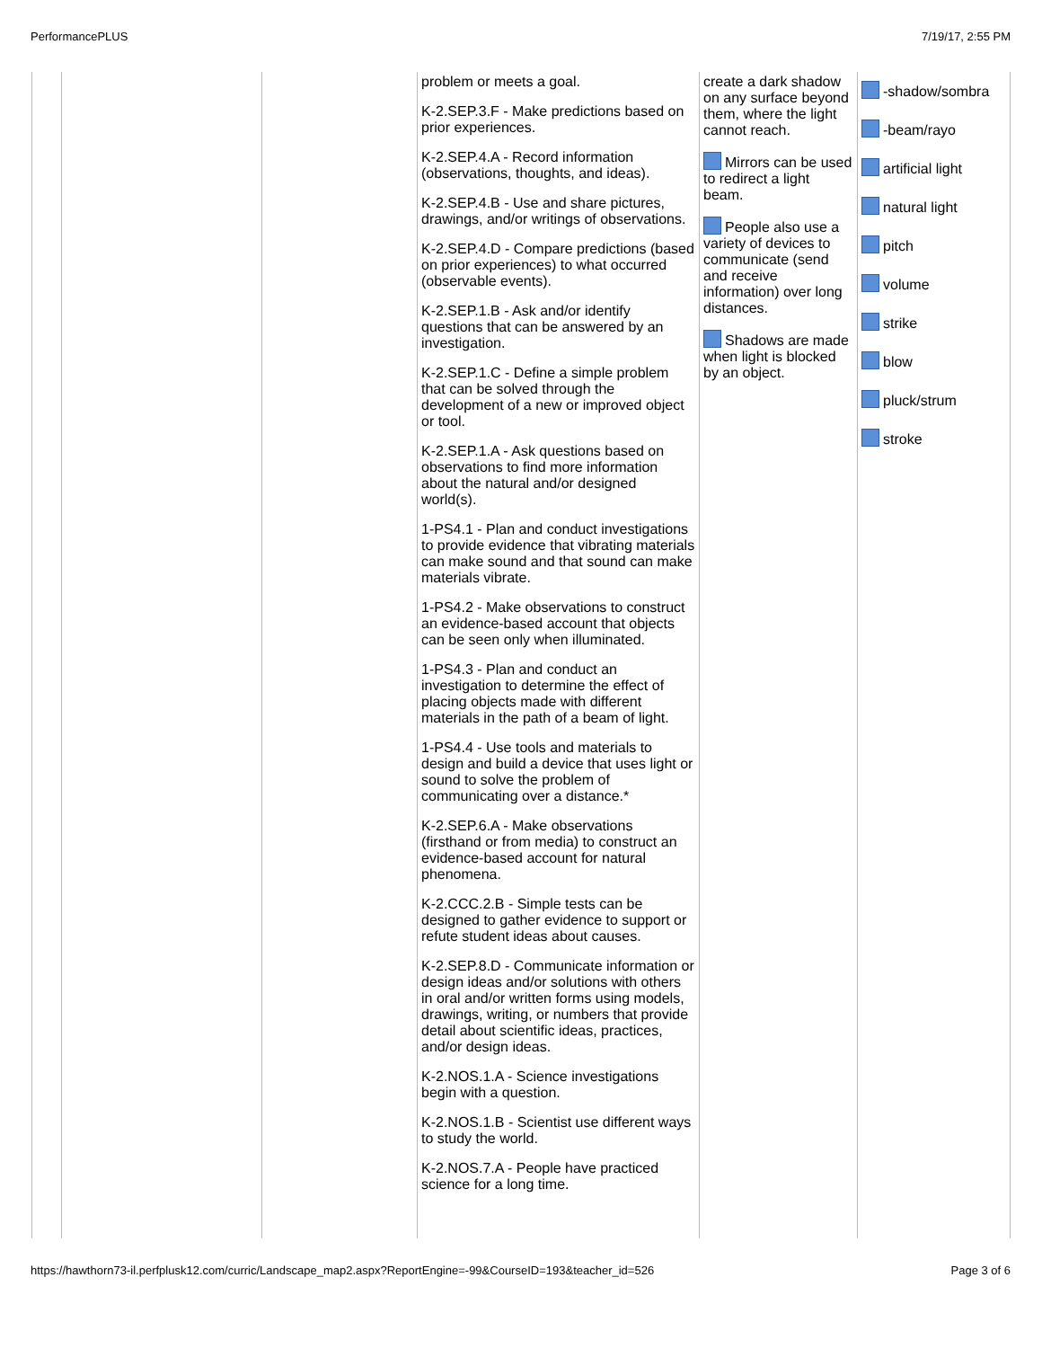PerformancePLUS 7/19/17, 2:55 PM
| | | | problem or meets a goal. K-2.SEP.3.F - Make predictions based on prior experiences. K-2.SEP.4.A - Record information (observations, thoughts, and ideas). K-2.SEP.4.B - Use and share pictures, drawings, and/or writings of observations. K-2.SEP.4.D - Compare predictions (based on prior experiences) to what occurred (observable events). K-2.SEP.1.B - Ask and/or identify questions that can be answered by an investigation. K-2.SEP.1.C - Define a simple problem that can be solved through the development of a new or improved object or tool. K-2.SEP.1.A - Ask questions based on observations to find more information about the natural and/or designed world(s). 1-PS4.1 - Plan and conduct investigations to provide evidence that vibrating materials can make sound and that sound can make materials vibrate. 1-PS4.2 - Make observations to construct an evidence-based account that objects can be seen only when illuminated. 1-PS4.3 - Plan and conduct an investigation to determine the effect of placing objects made with different materials in the path of a beam of light. 1-PS4.4 - Use tools and materials to design and build a device that uses light or sound to solve the problem of communicating over a distance.* K-2.SEP.6.A - Make observations (firsthand or from media) to construct an evidence-based account for natural phenomena. K-2.CCC.2.B - Simple tests can be designed to gather evidence to support or refute student ideas about causes. K-2.SEP.8.D - Communicate information or design ideas and/or solutions with others in oral and/or written forms using models, drawings, writing, or numbers that provide detail about scientific ideas, practices, and/or design ideas. K-2.NOS.1.A - Science investigations begin with a question. K-2.NOS.1.B - Scientist use different ways to study the world. K-2.NOS.7.A - People have practiced science for a long time. | create a dark shadow on any surface beyond them, where the light cannot reach. Mirrors can be used to redirect a light beam. People also use a variety of devices to communicate (send and receive information) over long distances. Shadows are made when light is blocked by an object. | -shadow/sombra -beam/rayo artificial light natural light pitch volume strike blow pluck/strum stroke |
https://hawthorn73-il.perfplusk12.com/curric/Landscape_map2.aspx?ReportEngine=-99&CourseID=193&teacher_id=526 Page 3 of 6